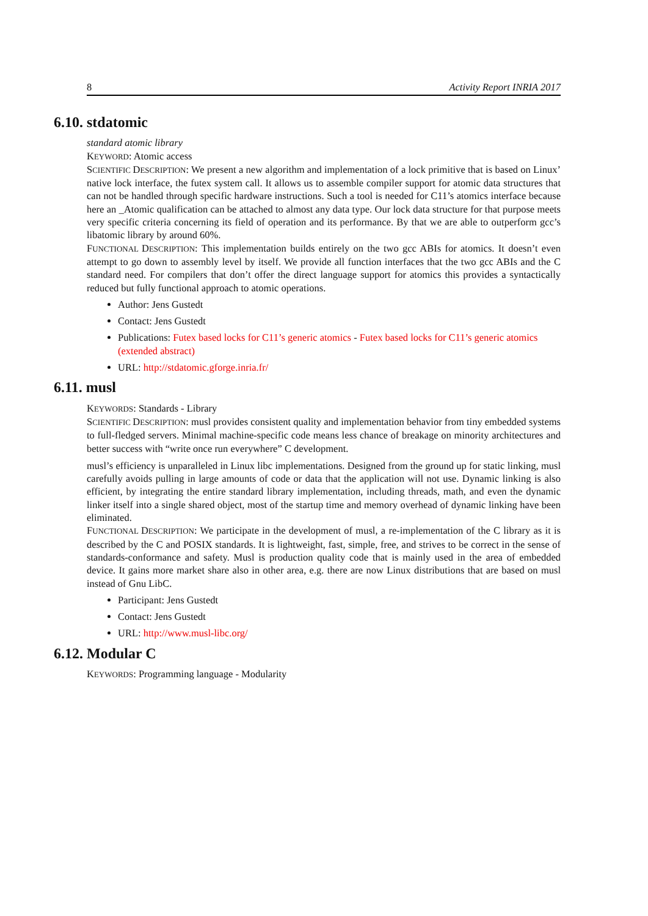8 Activity Report INRIA 2017
6.10. stdatomic
standard atomic library
KEYWORD: Atomic access
SCIENTIFIC DESCRIPTION: We present a new algorithm and implementation of a lock primitive that is based on Linux’ native lock interface, the futex system call. It allows us to assemble compiler support for atomic data structures that can not be handled through specific hardware instructions. Such a tool is needed for C11’s atomics interface because here an _Atomic qualification can be attached to almost any data type. Our lock data structure for that purpose meets very specific criteria concerning its field of operation and its performance. By that we are able to outperform gcc’s libatomic library by around 60%.
FUNCTIONAL DESCRIPTION: This implementation builds entirely on the two gcc ABIs for atomics. It doesn’t even attempt to go down to assembly level by itself. We provide all function interfaces that the two gcc ABIs and the C standard need. For compilers that don’t offer the direct language support for atomics this provides a syntactically reduced but fully functional approach to atomic operations.
Author: Jens Gustedt
Contact: Jens Gustedt
Publications: Futex based locks for C11’s generic atomics - Futex based locks for C11’s generic atomics (extended abstract)
URL: http://stdatomic.gforge.inria.fr/
6.11. musl
KEYWORDS: Standards - Library
SCIENTIFIC DESCRIPTION: musl provides consistent quality and implementation behavior from tiny embedded systems to full-fledged servers. Minimal machine-specific code means less chance of breakage on minority architectures and better success with “write once run everywhere” C development.
musl’s efficiency is unparalleled in Linux libc implementations. Designed from the ground up for static linking, musl carefully avoids pulling in large amounts of code or data that the application will not use. Dynamic linking is also efficient, by integrating the entire standard library implementation, including threads, math, and even the dynamic linker itself into a single shared object, most of the startup time and memory overhead of dynamic linking have been eliminated.
FUNCTIONAL DESCRIPTION: We participate in the development of musl, a re-implementation of the C library as it is described by the C and POSIX standards. It is lightweight, fast, simple, free, and strives to be correct in the sense of standards-conformance and safety. Musl is production quality code that is mainly used in the area of embedded device. It gains more market share also in other area, e.g. there are now Linux distributions that are based on musl instead of Gnu LibC.
Participant: Jens Gustedt
Contact: Jens Gustedt
URL: http://www.musl-libc.org/
6.12. Modular C
KEYWORDS: Programming language - Modularity